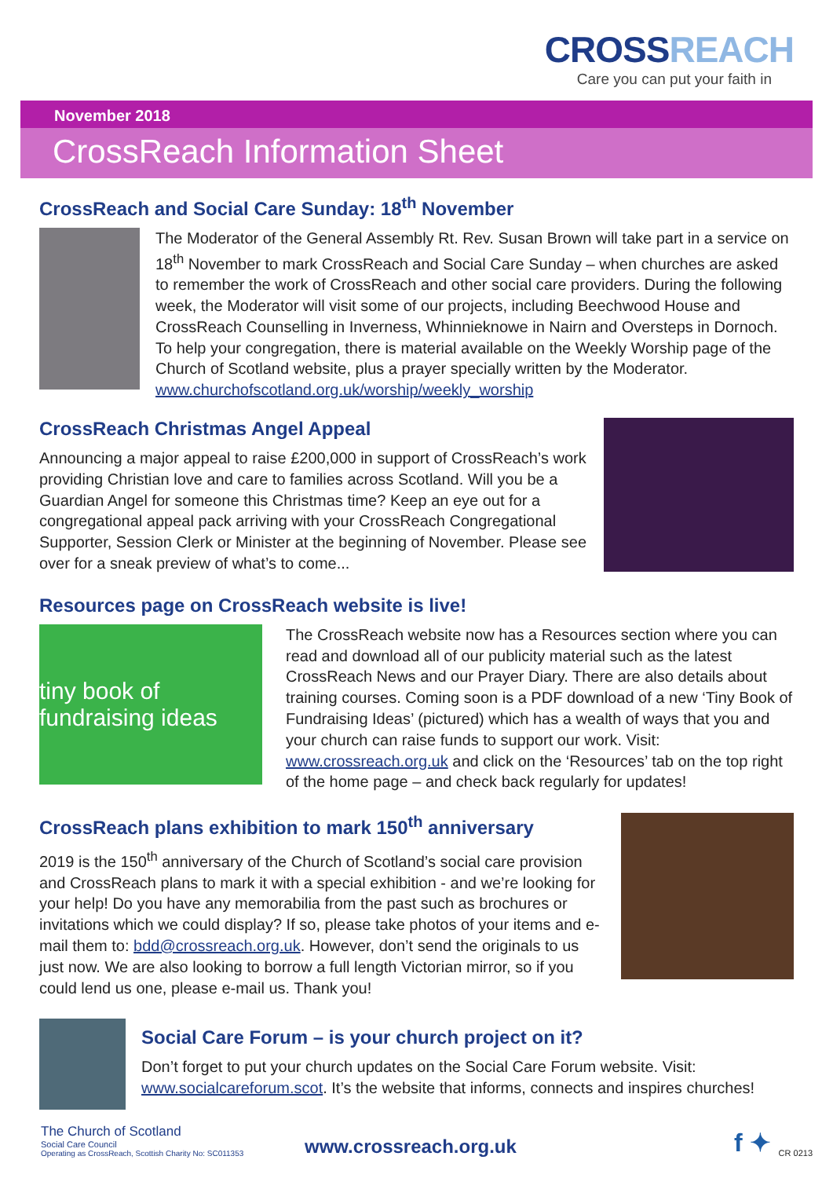CROSSREACH
Care you can put your faith in
November 2018
CrossReach Information Sheet
CrossReach and Social Care Sunday: 18<sup>th</sup> November
The Moderator of the General Assembly Rt. Rev. Susan Brown will take part in a service on 18<sup>th</sup> November to mark CrossReach and Social Care Sunday – when churches are asked to remember the work of CrossReach and other social care providers. During the following week, the Moderator will visit some of our projects, including Beechwood House and CrossReach Counselling in Inverness, Whinnieknowe in Nairn and Oversteps in Dornoch. To help your congregation, there is material available on the Weekly Worship page of the Church of Scotland website, plus a prayer specially written by the Moderator. www.churchofscotland.org.uk/worship/weekly_worship
CrossReach Christmas Angel Appeal
Announcing a major appeal to raise £200,000 in support of CrossReach’s work providing Christian love and care to families across Scotland. Will you be a Guardian Angel for someone this Christmas time? Keep an eye out for a congregational appeal pack arriving with your CrossReach Congregational Supporter, Session Clerk or Minister at the beginning of November. Please see over for a sneak preview of what’s to come...
Resources page on CrossReach website is live!
tiny book of fundraising ideas
The CrossReach website now has a Resources section where you can read and download all of our publicity material such as the latest CrossReach News and our Prayer Diary. There are also details about training courses. Coming soon is a PDF download of a new ‘Tiny Book of Fundraising Ideas’ (pictured) which has a wealth of ways that you and your church can raise funds to support our work. Visit: www.crossreach.org.uk and click on the ‘Resources’ tab on the top right of the home page – and check back regularly for updates!
CrossReach plans exhibition to mark 150<sup>th</sup> anniversary
2019 is the 150<sup>th</sup> anniversary of the Church of Scotland’s social care provision and CrossReach plans to mark it with a special exhibition - and we’re looking for your help! Do you have any memorabilia from the past such as brochures or invitations which we could display? If so, please take photos of your items and e-mail them to: bdd@crossreach.org.uk. However, don’t send the originals to us just now. We are also looking to borrow a full length Victorian mirror, so if you could lend us one, please e-mail us. Thank you!
Social Care Forum – is your church project on it?
Don’t forget to put your church updates on the Social Care Forum website. Visit: www.socialcareforum.scot. It’s the website that informs, connects and inspires churches!
The Church of Scotland
Social Care Council
Operating as CrossReach, Scottish Charity No: SC011353
www.crossreach.org.uk
f ✦
CR 0213